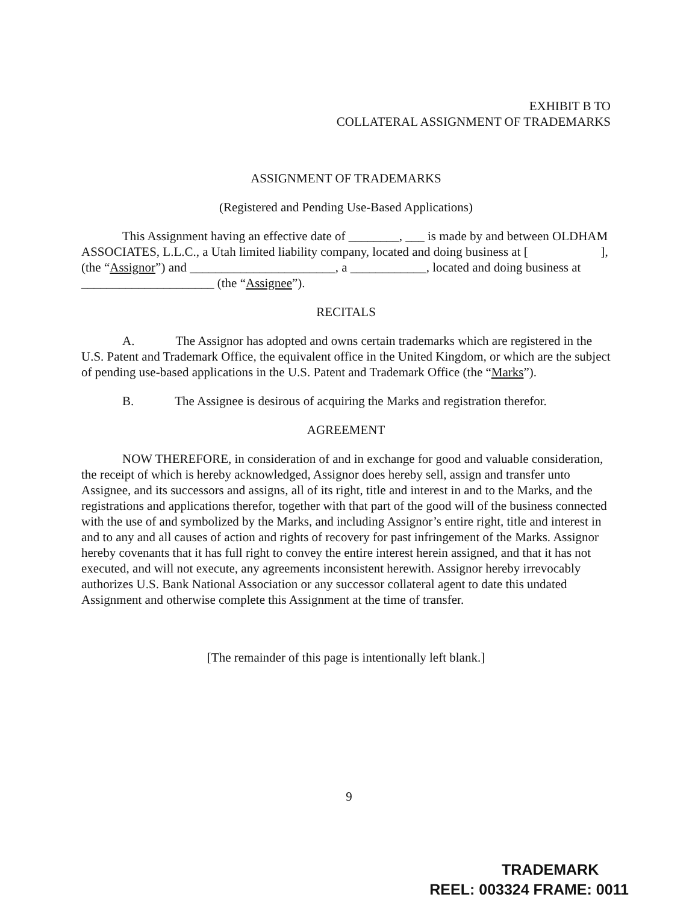EXHIBIT B TO
COLLATERAL ASSIGNMENT OF TRADEMARKS
ASSIGNMENT OF TRADEMARKS
(Registered and Pending Use-Based Applications)
This Assignment having an effective date of ________, ___ is made by and between OLDHAM ASSOCIATES, L.L.C., a Utah limited liability company, located and doing business at [ ], (the “Assignor”) and _______________________, a ____________, located and doing business at _____________________ (the “Assignee”).
RECITALS
A. The Assignor has adopted and owns certain trademarks which are registered in the U.S. Patent and Trademark Office, the equivalent office in the United Kingdom, or which are the subject of pending use-based applications in the U.S. Patent and Trademark Office (the “Marks”).
B. The Assignee is desirous of acquiring the Marks and registration therefor.
AGREEMENT
NOW THEREFORE, in consideration of and in exchange for good and valuable consideration, the receipt of which is hereby acknowledged, Assignor does hereby sell, assign and transfer unto Assignee, and its successors and assigns, all of its right, title and interest in and to the Marks, and the registrations and applications therefor, together with that part of the good will of the business connected with the use of and symbolized by the Marks, and including Assignor’s entire right, title and interest in and to any and all causes of action and rights of recovery for past infringement of the Marks. Assignor hereby covenants that it has full right to convey the entire interest herein assigned, and that it has not executed, and will not execute, any agreements inconsistent herewith. Assignor hereby irrevocably authorizes U.S. Bank National Association or any successor collateral agent to date this undated Assignment and otherwise complete this Assignment at the time of transfer.
[The remainder of this page is intentionally left blank.]
9
TRADEMARK
REEL: 003324 FRAME: 0011